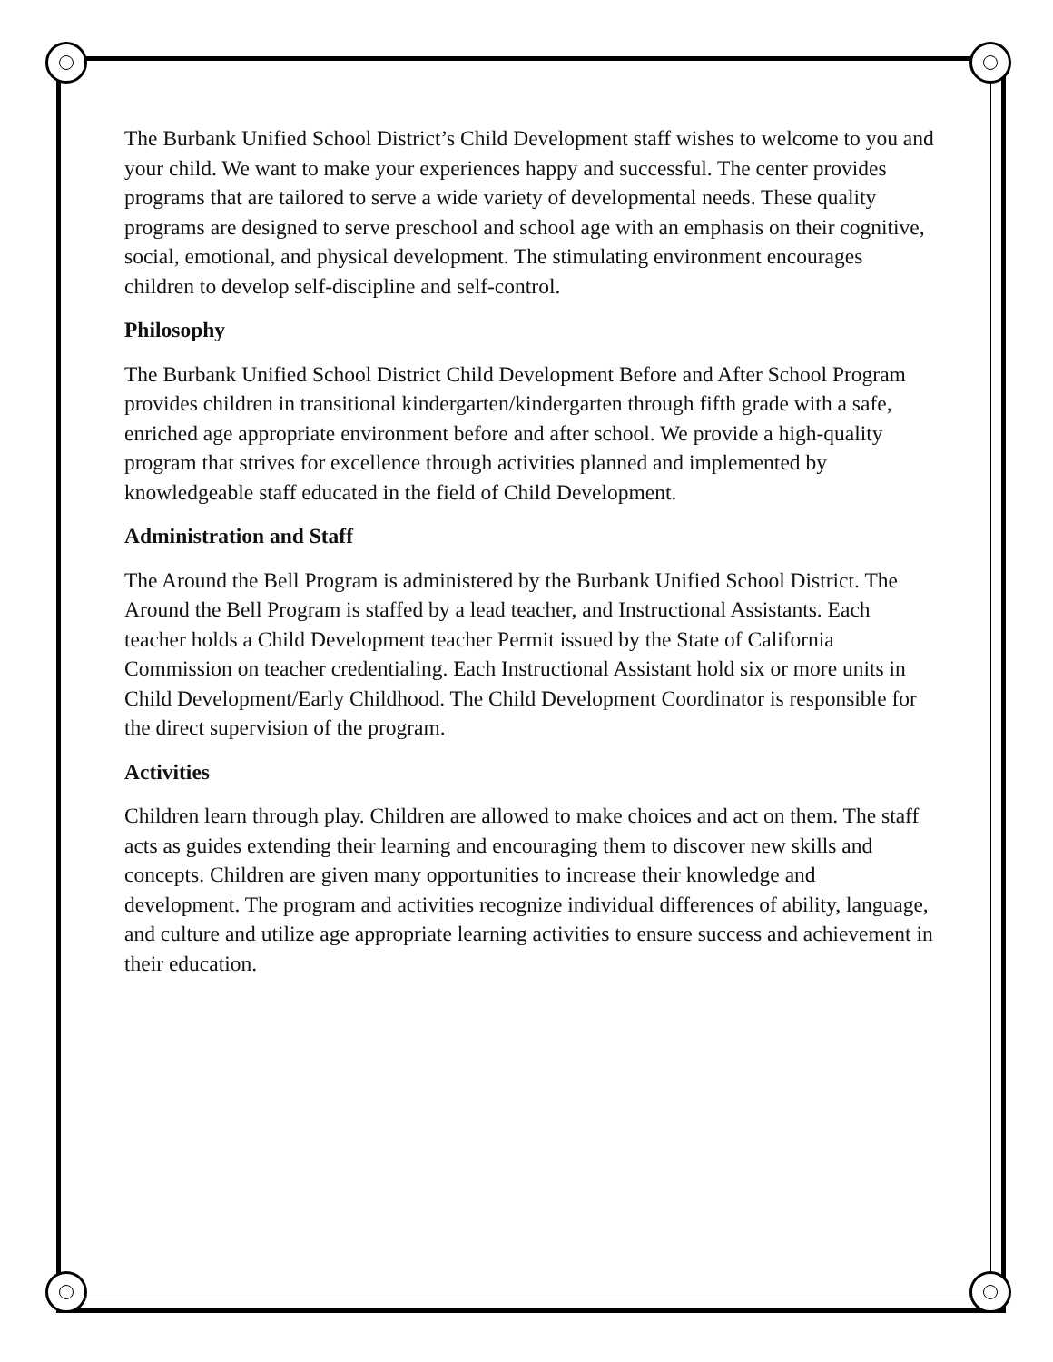The Burbank Unified School District’s Child Development staff wishes to welcome to you and your child. We want to make your experiences happy and successful. The center provides programs that are tailored to serve a wide variety of developmental needs. These quality programs are designed to serve preschool and school age with an emphasis on their cognitive, social, emotional, and physical development. The stimulating environment encourages children to develop self-discipline and self-control.
Philosophy
The Burbank Unified School District Child Development Before and After School Program provides children in transitional kindergarten/kindergarten through fifth grade with a safe, enriched age appropriate environment before and after school. We provide a high-quality program that strives for excellence through activities planned and implemented by knowledgeable staff educated in the field of Child Development.
Administration and Staff
The Around the Bell Program is administered by the Burbank Unified School District. The Around the Bell Program is staffed by a lead teacher, and Instructional Assistants. Each teacher holds a Child Development teacher Permit issued by the State of California Commission on teacher credentialing. Each Instructional Assistant hold six or more units in Child Development/Early Childhood. The Child Development Coordinator is responsible for the direct supervision of the program.
Activities
Children learn through play. Children are allowed to make choices and act on them. The staff acts as guides extending their learning and encouraging them to discover new skills and concepts. Children are given many opportunities to increase their knowledge and development. The program and activities recognize individual differences of ability, language, and culture and utilize age appropriate learning activities to ensure success and achievement in their education.